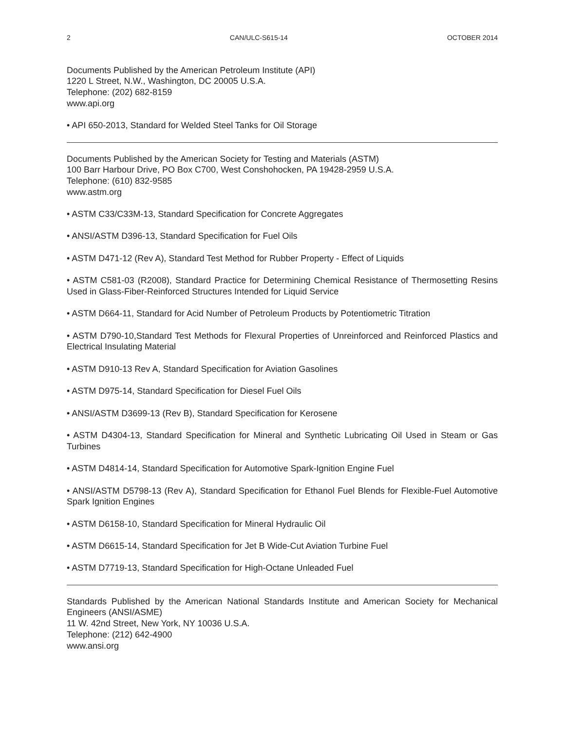2 CAN/ULC-S615-14 OCTOBER 2014
Documents Published by the American Petroleum Institute (API)
1220 L Street, N.W., Washington, DC 20005 U.S.A.
Telephone: (202) 682-8159
www.api.org
• API 650-2013, Standard for Welded Steel Tanks for Oil Storage
Documents Published by the American Society for Testing and Materials (ASTM)
100 Barr Harbour Drive, PO Box C700, West Conshohocken, PA 19428-2959 U.S.A.
Telephone: (610) 832-9585
www.astm.org
• ASTM C33/C33M-13, Standard Specification for Concrete Aggregates
• ANSI/ASTM D396-13, Standard Specification for Fuel Oils
• ASTM D471-12 (Rev A), Standard Test Method for Rubber Property - Effect of Liquids
• ASTM C581-03 (R2008), Standard Practice for Determining Chemical Resistance of Thermosetting Resins Used in Glass-Fiber-Reinforced Structures Intended for Liquid Service
• ASTM D664-11, Standard for Acid Number of Petroleum Products by Potentiometric Titration
• ASTM D790-10,Standard Test Methods for Flexural Properties of Unreinforced and Reinforced Plastics and Electrical Insulating Material
• ASTM D910-13 Rev A, Standard Specification for Aviation Gasolines
• ASTM D975-14, Standard Specification for Diesel Fuel Oils
• ANSI/ASTM D3699-13 (Rev B), Standard Specification for Kerosene
• ASTM D4304-13, Standard Specification for Mineral and Synthetic Lubricating Oil Used in Steam or Gas Turbines
• ASTM D4814-14, Standard Specification for Automotive Spark-Ignition Engine Fuel
• ANSI/ASTM D5798-13 (Rev A), Standard Specification for Ethanol Fuel Blends for Flexible-Fuel Automotive Spark Ignition Engines
• ASTM D6158-10, Standard Specification for Mineral Hydraulic Oil
• ASTM D6615-14, Standard Specification for Jet B Wide-Cut Aviation Turbine Fuel
• ASTM D7719-13, Standard Specification for High-Octane Unleaded Fuel
Standards Published by the American National Standards Institute and American Society for Mechanical Engineers (ANSI/ASME)
11 W. 42nd Street, New York, NY 10036 U.S.A.
Telephone: (212) 642-4900
www.ansi.org